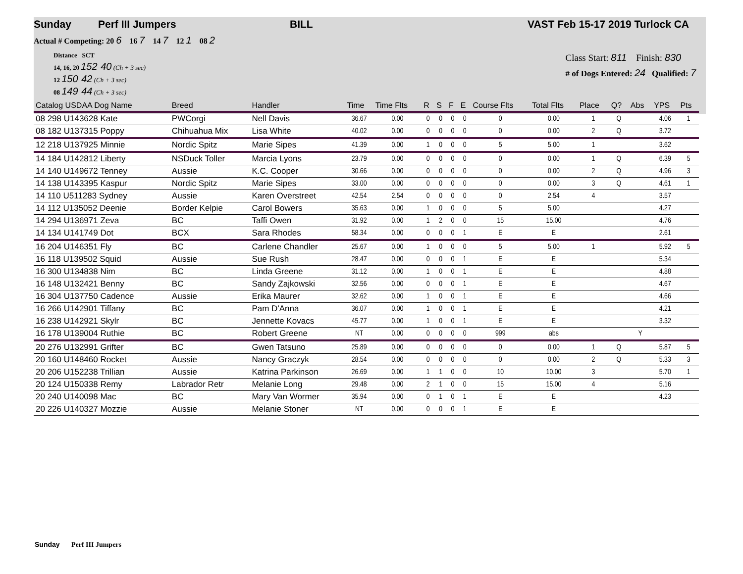Sunday Perf III Jumpers BILL VAST Feb 15-17 2019 Turlock CA
Actual # Competing: 20 6 16 7 14 7 12 1 08 2
Distance SCT
14, 16, 20 152 40 (Ch + 3 sec)
12 150 42 (Ch + 3 sec)
08 149 44 (Ch + 3 sec)
Class Start: 811 Finish: 830
# of Dogs Entered: 24 Qualified: 7
| Catalog USDAA Dog Name | Breed | Handler | Time | Time Flts | R | S | F | E | Course Flts | Total Flts | Place | Q? | Abs | YPS | Pts |
| --- | --- | --- | --- | --- | --- | --- | --- | --- | --- | --- | --- | --- | --- | --- | --- |
| 08 298 U143628 Kate | PWCorgi | Nell Davis | 36.67 | 0.00 | 0 | 0 | 0 | 0 | 0 | 0.00 | 1 | Q | | 4.06 | 1 |
| 08 182 U137315 Poppy | Chihuahua Mix | Lisa White | 40.02 | 0.00 | 0 | 0 | 0 | 0 | 0 | 0.00 | 2 | Q | | 3.72 | |
| 12 218 U137925 Minnie | Nordic Spitz | Marie Sipes | 41.39 | 0.00 | 1 | 0 | 0 | 0 | 5 | 5.00 | 1 | | | 3.62 | |
| 14 184 U142812 Liberty | NSDuck Toller | Marcia Lyons | 23.79 | 0.00 | 0 | 0 | 0 | 0 | 0 | 0.00 | 1 | Q | | 6.39 | 5 |
| 14 140 U149672 Tenney | Aussie | K.C. Cooper | 30.66 | 0.00 | 0 | 0 | 0 | 0 | 0 | 0.00 | 2 | Q | | 4.96 | 3 |
| 14 138 U143395 Kaspur | Nordic Spitz | Marie Sipes | 33.00 | 0.00 | 0 | 0 | 0 | 0 | 0 | 0.00 | 3 | Q | | 4.61 | 1 |
| 14 110 U511283 Sydney | Aussie | Karen Overstreet | 42.54 | 2.54 | 0 | 0 | 0 | 0 | 0 | 2.54 | 4 | | | 3.57 | |
| 14 112 U135052 Deenie | Border Kelpie | Carol Bowers | 35.63 | 0.00 | 1 | 0 | 0 | 0 | 5 | 5.00 | | | | 4.27 | |
| 14 294 U136971 Zeva | BC | Taffi Owen | 31.92 | 0.00 | 1 | 2 | 0 | 0 | 15 | 15.00 | | | | 4.76 | |
| 14 134 U141749 Dot | BCX | Sara Rhodes | 58.34 | 0.00 | 0 | 0 | 0 | 1 | E | E | | | | 2.61 | |
| 16 204 U146351 Fly | BC | Carlene Chandler | 25.67 | 0.00 | 1 | 0 | 0 | 0 | 5 | 5.00 | 1 | | | 5.92 | 5 |
| 16 118 U139502 Squid | Aussie | Sue Rush | 28.47 | 0.00 | 0 | 0 | 0 | 1 | E | E | | | | 5.34 | |
| 16 300 U134838 Nim | BC | Linda Greene | 31.12 | 0.00 | 1 | 0 | 0 | 1 | E | E | | | | 4.88 | |
| 16 148 U132421 Benny | BC | Sandy Zajkowski | 32.56 | 0.00 | 0 | 0 | 0 | 1 | E | E | | | | 4.67 | |
| 16 304 U137750 Cadence | Aussie | Erika Maurer | 32.62 | 0.00 | 1 | 0 | 0 | 1 | E | E | | | | 4.66 | |
| 16 266 U142901 Tiffany | BC | Pam D'Anna | 36.07 | 0.00 | 1 | 0 | 0 | 1 | E | E | | | | 4.21 | |
| 16 238 U142921 Skylr | BC | Jennette Kovacs | 45.77 | 0.00 | 1 | 0 | 0 | 1 | E | E | | | | 3.32 | |
| 16 178 U139004 Ruthie | BC | Robert Greene | NT | 0.00 | 0 | 0 | 0 | 0 | 999 | abs | | | Y | | |
| 20 276 U132991 Grifter | BC | Gwen Tatsuno | 25.89 | 0.00 | 0 | 0 | 0 | 0 | 0 | 0.00 | 1 | Q | | 5.87 | 5 |
| 20 160 U148460 Rocket | Aussie | Nancy Graczyk | 28.54 | 0.00 | 0 | 0 | 0 | 0 | 0 | 0.00 | 2 | Q | | 5.33 | 3 |
| 20 206 U152238 Trillian | Aussie | Katrina Parkinson | 26.69 | 0.00 | 1 | 1 | 0 | 0 | 10 | 10.00 | 3 | | | 5.70 | 1 |
| 20 124 U150338 Remy | Labrador Retr | Melanie Long | 29.48 | 0.00 | 2 | 1 | 0 | 0 | 15 | 15.00 | 4 | | | 5.16 | |
| 20 240 U140098 Mac | BC | Mary Van Wormer | 35.94 | 0.00 | 0 | 1 | 0 | 1 | E | E | | | | 4.23 | |
| 20 226 U140327 Mozzie | Aussie | Melanie Stoner | NT | 0.00 | 0 | 0 | 0 | 1 | E | E | | | | | |
Sunday Perf III Jumpers